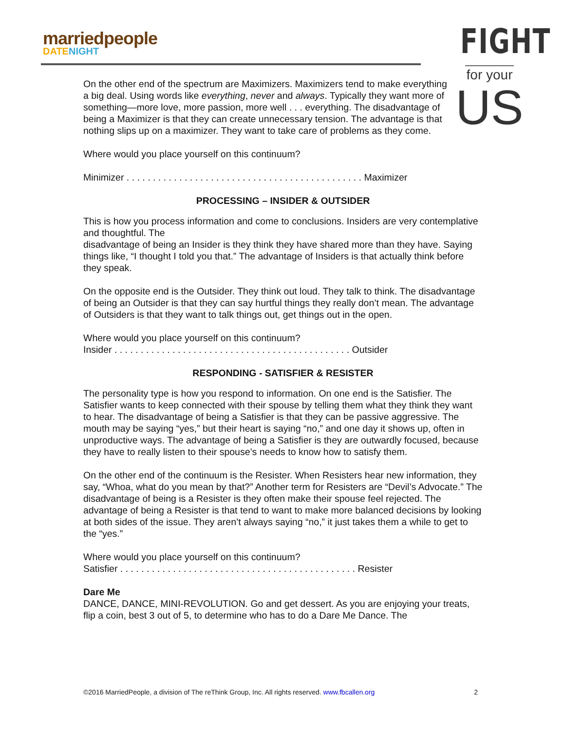marriedpeople
DATE NIGHT
FIGHT
for your
US
On the other end of the spectrum are Maximizers. Maximizers tend to make everything a big deal. Using words like everything, never and always. Typically they want more of something—more love, more passion, more well . . . everything. The disadvantage of being a Maximizer is that they can create unnecessary tension. The advantage is that nothing slips up on a maximizer. They want to take care of problems as they come.
Where would you place yourself on this continuum?
Minimizer . . . . . . . . . . . . . . . . . . . . . . . . . . . . . . . . . . . . . . . . . . . . . Maximizer
PROCESSING – INSIDER & OUTSIDER
This is how you process information and come to conclusions. Insiders are very contemplative and thoughtful. The
disadvantage of being an Insider is they think they have shared more than they have. Saying things like, “I thought I told you that.” The advantage of Insiders is that actually think before they speak.
On the opposite end is the Outsider. They think out loud. They talk to think. The disadvantage of being an Outsider is that they can say hurtful things they really don’t mean. The advantage of Outsiders is that they want to talk things out, get things out in the open.
Where would you place yourself on this continuum?
Insider . . . . . . . . . . . . . . . . . . . . . . . . . . . . . . . . . . . . . . . . . . . . . Outsider
RESPONDING - SATISFIER & RESISTER
The personality type is how you respond to information. On one end is the Satisfier. The Satisfier wants to keep connected with their spouse by telling them what they think they want to hear. The disadvantage of being a Satisfier is that they can be passive aggressive. The mouth may be saying “yes,” but their heart is saying “no,” and one day it shows up, often in unproductive ways. The advantage of being a Satisfier is they are outwardly focused, because they have to really listen to their spouse’s needs to know how to satisfy them.
On the other end of the continuum is the Resister. When Resisters hear new information, they say, “Whoa, what do you mean by that?” Another term for Resisters are “Devil’s Advocate.” The disadvantage of being is a Resister is they often make their spouse feel rejected. The advantage of being a Resister is that tend to want to make more balanced decisions by looking at both sides of the issue. They aren’t always saying “no,” it just takes them a while to get to the “yes.”
Where would you place yourself on this continuum?
Satisfier . . . . . . . . . . . . . . . . . . . . . . . . . . . . . . . . . . . . . . . . . . . . . Resister
Dare Me
DANCE, DANCE, MINI-REVOLUTION. Go and get dessert. As you are enjoying your treats, flip a coin, best 3 out of 5, to determine who has to do a Dare Me Dance. The
©2016 MarriedPeople, a division of The reThink Group, Inc. All rights reserved. www.fbcallen.org 2